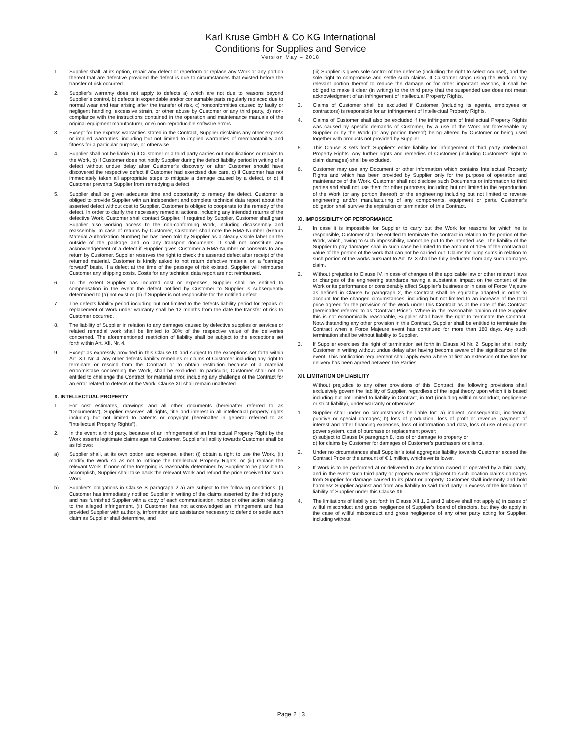Karl Kruse GmbH & Co KG International
Conditions for Supplies and Service
Version May – 2018
1. Supplier shall, at its option, repair any defect or reperform or replace any Work or any portion thereof that are defective provided the defect is due to circumstances that existed before the transfer of risk occurred.
2. Supplier’s warranty does not apply to defects a) which are not due to reasons beyond Supplier`s control, b) defects in expendable and/or consumable parts regularly replaced due to normal wear and tear arising after the transfer of risk, c) nonconformities caused by faulty or negligent handling, excessive strain, or other abuse by Customer or any third party, d) non-compliance with the instructions contained in the operation and maintenance manuals of the original equipment manufacturer, or e) non-reproducible software errors.
3. Except for the express warranties stated in the Contract, Supplier disclaims any other express or implied warranties, including but not limited to implied warranties of merchantability and fitness for a particular purpose, or otherwise.
4. Supplier shall not be liable a) if Customer or a third party carries out modifications or repairs to the Work, b) if Customer does not notify Supplier during the defect liability period in writing of a defect without undue delay after Customer’s discovery or after Customer should have discovered the respective defect if Customer had exercised due care, c) if Customer has not immediately taken all appropriate steps to mitigate a damage caused by a defect, or d) if Customer prevents Supplier from remedying a defect.
5. Supplier shall be given adequate time and opportunity to remedy the defect. Customer is obliged to provide Supplier with an independent and complete technical data report about the asserted defect without cost to Supplier. Customer is obliged to cooperate to the remedy of the defect. In order to clarify the necessary remedial actions, including any intended returns of the defective Work, Customer shall contact Supplier. If required by Supplier, Customer shall grant Supplier also working access to the non-conforming Work, including disassembly and reassembly. In case of returns by Customer, Customer shall note the RMA-Number (Return Material Authorization Number) he has been told by Supplier as a clearly visible label on the outside of the package and on any transport documents. It shall not constitute any acknowledgement of a defect if Supplier gives Customer a RMA-Number or consents to any return by Customer. Supplier reserves the right to check the asserted defect after receipt of the returned material. Customer is kindly asked to not return defective material on a “carriage forward” basis. If a defect at the time of the passage of risk existed, Supplier will reimburse Customer any shipping costs. Costs for any technical data report are not reimbursed.
6. To the extent Supplier has incurred cost or expenses, Supplier shall be entitled to compensation in the event the defect notified by Customer to Supplier is subsequently determined to (a) not exist or (b) if Supplier is not responsible for the notified defect.
7. The defects liability period including but not limited to the defects liability period for repairs or replacement of Work under warranty shall be 12 months from the date the transfer of risk to Customer occurred.
8. The liability of Supplier in relation to any damages caused by defective supplies or services or related remedial work shall be limited to 30% of the respective value of the deliveries concerned. The aforementioned restriction of liability shall be subject to the exceptions set forth within Art. XII. Nr. 4.
9. Except as expressly provided in this Clause IX and subject to the exceptions set forth within Art. XII. Nr. 4, any other defects liability remedies or claims of Customer including any right to terminate or rescind from the Contract or to obtain restitution because of a material error/mistake concerning the Work, shall be excluded. In particular, Customer shall not be entitled to challenge the Contract for material error, including any challenge of the Contract for an error related to defects of the Work. Clause XII shall remain unaffected.
X. INTELLECTUAL PROPERTY
1. For cost estimates, drawings and all other documents (hereinafter referred to as "Documents"), Supplier reserves all rights, title and interest in all intellectual property rights including but not limited to patents or copyright (hereinafter in general referred to as "Intellectual Property Rights").
2. In the event a third party, because of an infringement of an Intellectual Property Right by the Work asserts legitimate claims against Customer, Supplier’s liability towards Customer shall be as follows:
a) Supplier shall, at its own option and expense, either: (i) obtain a right to use the Work, (ii) modify the Work so as not to infringe the Intellectual Property Rights, or (iii) replace the relevant Work. If none of the foregoing is reasonably determined by Supplier to be possible to accomplish, Supplier shall take back the relevant Work and refund the price received for such Work.
b) Supplier's obligations in Clause X paragraph 2 a) are subject to the following conditions: (i) Customer has immediately notified Supplier in writing of the claims asserted by the third party and has furnished Supplier with a copy of each communication, notice or other action relating to the alleged infringement, (ii) Customer has not acknowledged an infringement and has provided Supplier with authority, information and assistance necessary to defend or settle such claim as Supplier shall determine, and
(iii) Supplier is given sole control of the defence (including the right to select counsel), and the sole right to compromise and settle such claims. If Customer stops using the Work or any relevant portion thereof to reduce the damage or for other important reasons, it shall be obliged to make it clear (in writing) to the third party that the suspended use does not mean acknowledgment of an infringement of Intellectual Property Rights.
3. Claims of Customer shall be excluded if Customer (including its agents, employees or contractors) is responsible for an infringement of Intellectual Property Rights.
4. Claims of Customer shall also be excluded if the infringement of Intellectual Property Rights was caused by specific demands of Customer, by a use of the Work not foreseeable by Supplier or by the Work (or any portion thereof) being altered by Customer or being used together with products not provided by Supplier.
5. This Clause X sets forth Supplier’s entire liability for infringement of third party Intellectual Property Rights. Any further rights and remedies of Customer (including Customer's right to claim damages) shall be excluded.
6. Customer may use any Document or other information which contains Intellectual Property Rights and which has been provided by Supplier only for the purpose of operation and maintenance of the Work. Customer shall not disclose such Documents or information to third parties and shall not use them for other purposes, including but not limited to the reproduction of the Work (or any portion thereof) or the engineering including but not limited to reverse engineering and/or manufacturing of any components, equipment or parts. Customer’s obligation shall survive the expiration or termination of this Contract.
XI. IMPOSSIBILITY OF PERFORMANCE
1. In case it is impossible for Supplier to carry out the Work for reasons for which he is responsible, Customer shall be entitled to terminate the contract in relation to the portion of the Work, which, owing to such impossibility, cannot be put to the intended use. The liability of the Supplier to pay damages shall in such case be limited to the amount of 10% of the contractual value of the portion of the work that can not be carried out. Claims for lump sums in relation to such portion of the works pursuant to Art. IV. 3 shall be fully deducted from any such damages claim.
2. Without prejudice to Clause IV, in case of changes of the applicable law or other relevant laws or changes of the engineering standards having a substantial impact on the content of the Work or its performance or considerably affect Supplier's business or in case of Force Majeure as defined in Clause IV paragraph 2, the Contract shall be equitably adapted in order to account for the changed circumstances, including but not limited to an increase of the total price agreed for the provision of the Work under this Contract as at the date of this Contract (hereinafter referred to as “Contract Price”). Where in the reasonable opinion of the Supplier this is not economically reasonable, Supplier shall have the right to terminate the Contract. Notwithstanding any other provision in this Contract, Supplier shall be entitled to terminate the Contract when a Force Majeure event has continued for more than 180 days. Any such termination shall be without liability to Supplier.
3. If Supplier exercises the right of termination set forth in Clause XI Nr. 2, Supplier shall notify Customer in writing without undue delay after having become aware of the significance of the event. This notification requirement shall apply even where at first an extension of the time for delivery has been agreed between the Parties.
XII. LIMITATION OF LIABILITY
Without prejudice to any other provisions of this Contract, the following provisions shall exclusively govern the liability of Supplier, regardless of the legal theory upon which it is based including but not limited to liability in Contract, in tort (including willful misconduct, negligence or strict liability), under warranty or otherwise:
1. Supplier shall under no circumstances be liable for: a) indirect, consequential, incidental, punitive or special damages; b) loss of production, loss of profit or revenue, payment of interest and other financing expenses, loss of information and data, loss of use of equipment power system, cost of purchase or replacement power;
c) subject to Clause IX paragraph 8, loss of or damage to property or
d) for claims by Customer for damages of Customer’s purchasers or clients.
2. Under no circumstances shall Supplier’s total aggregate liability towards Customer exceed the Contract Price or the amount of € 1 million, whichever is lower.
3. If Work is to be performed at or delivered to any location owned or operated by a third party, and in the event such third party or property owner adjacent to such location claims damages from Supplier for damage caused to its plant or property, Customer shall indemnify and hold harmless Supplier against and from any liability to said third party in excess of the limitation of liability of Supplier under this Clause XII.
4. The limitations of liability set forth in Clause XII 1, 2 and 3 above shall not apply a) in cases of willful misconduct and gross negligence of Supplier’s board of directors, but they do apply in the case of willful misconduct and gross negligence of any other party acting for Supplier, including without
Page 2 | 3